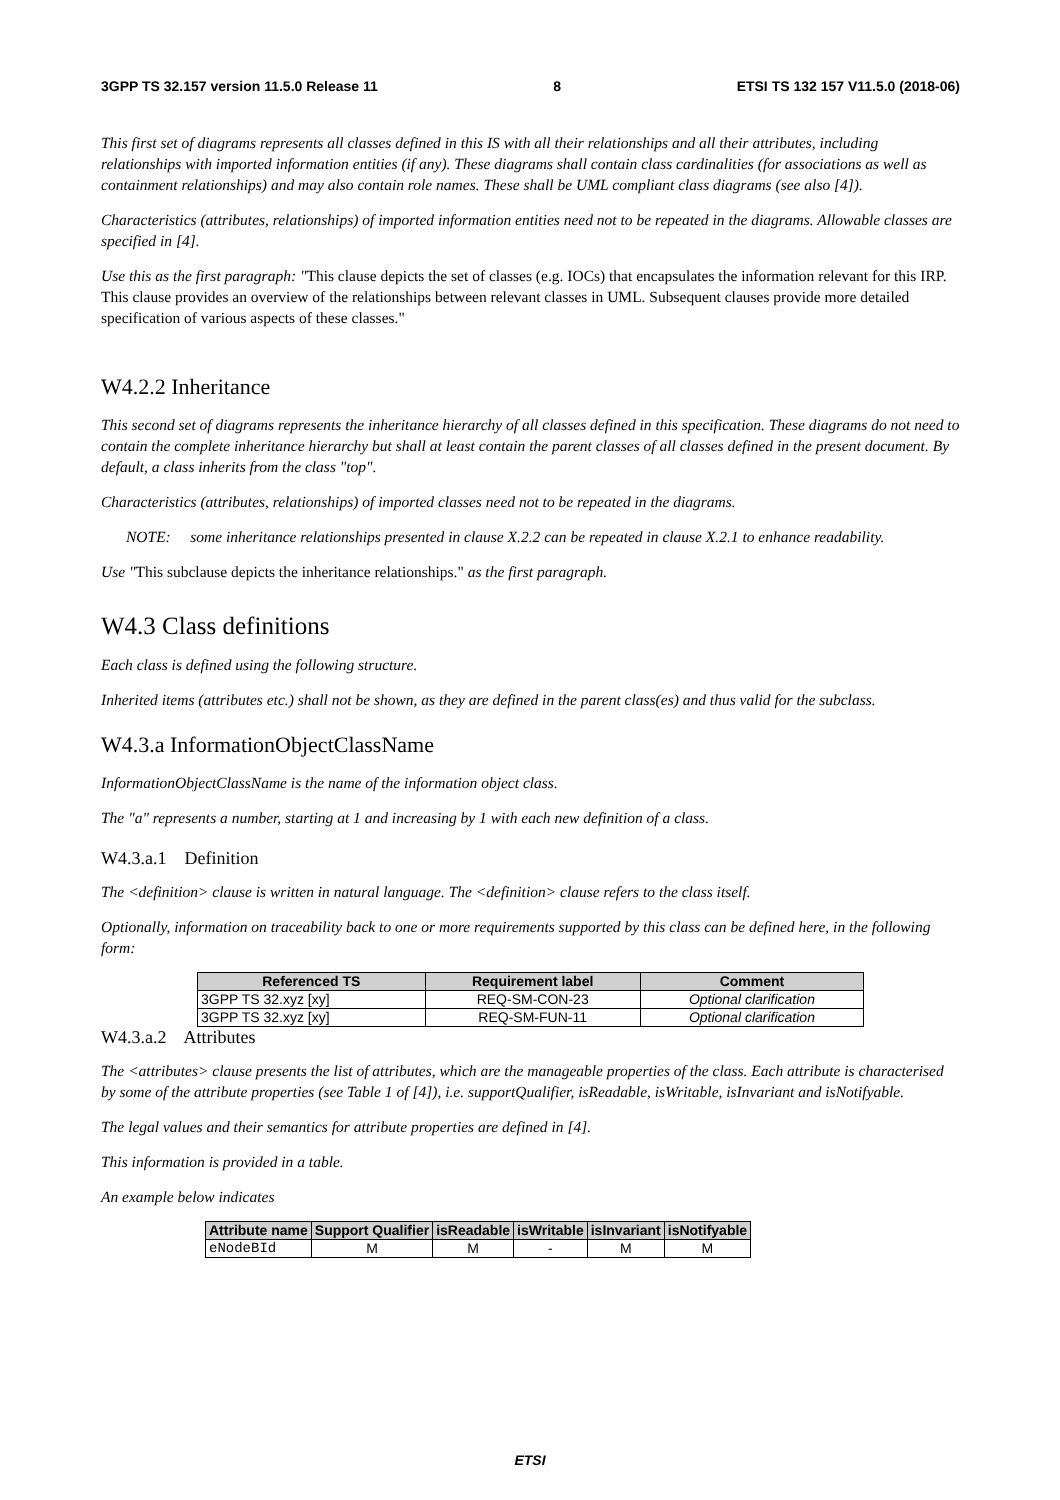3GPP TS 32.157 version 11.5.0 Release 11 8 ETSI TS 132 157 V11.5.0 (2018-06)
This first set of diagrams represents all classes defined in this IS with all their relationships and all their attributes, including relationships with imported information entities (if any). These diagrams shall contain class cardinalities (for associations as well as containment relationships) and may also contain role names. These shall be UML compliant class diagrams (see also [4]).
Characteristics (attributes, relationships) of imported information entities need not to be repeated in the diagrams. Allowable classes are specified in [4].
Use this as the first paragraph: "This clause depicts the set of classes (e.g. IOCs) that encapsulates the information relevant for this IRP. This clause provides an overview of the relationships between relevant classes in UML. Subsequent clauses provide more detailed specification of various aspects of these classes."
W4.2.2 Inheritance
This second set of diagrams represents the inheritance hierarchy of all classes defined in this specification. These diagrams do not need to contain the complete inheritance hierarchy but shall at least contain the parent classes of all classes defined in the present document. By default, a class inherits from the class "top".
Characteristics (attributes, relationships) of imported classes need not to be repeated in the diagrams.
NOTE: some inheritance relationships presented in clause X.2.2 can be repeated in clause X.2.1 to enhance readability.
Use "This subclause depicts the inheritance relationships." as the first paragraph.
W4.3 Class definitions
Each class is defined using the following structure.
Inherited items (attributes etc.) shall not be shown, as they are defined in the parent class(es) and thus valid for the subclass.
W4.3.a InformationObjectClassName
InformationObjectClassName is the name of the information object class.
The "a" represents a number, starting at 1 and increasing by 1 with each new definition of a class.
W4.3.a.1 Definition
The <definition> clause is written in natural language. The <definition> clause refers to the class itself.
Optionally, information on traceability back to one or more requirements supported by this class can be defined here, in the following form:
| Referenced TS | Requirement label | Comment |
| --- | --- | --- |
| 3GPP TS 32.xyz [xy] | REQ-SM-CON-23 | Optional clarification |
| 3GPP TS 32.xyz [xy] | REQ-SM-FUN-11 | Optional clarification |
W4.3.a.2 Attributes
The <attributes> clause presents the list of attributes, which are the manageable properties of the class. Each attribute is characterised by some of the attribute properties (see Table 1 of [4]), i.e. supportQualifier, isReadable, isWritable, isInvariant and isNotifyable.
The legal values and their semantics for attribute properties are defined in [4].
This information is provided in a table.
An example below indicates
| Attribute name | Support Qualifier | isReadable | isWritable | isInvariant | isNotifyable |
| --- | --- | --- | --- | --- | --- |
| eNodeBId | M | M | - | M | M |
ETSI